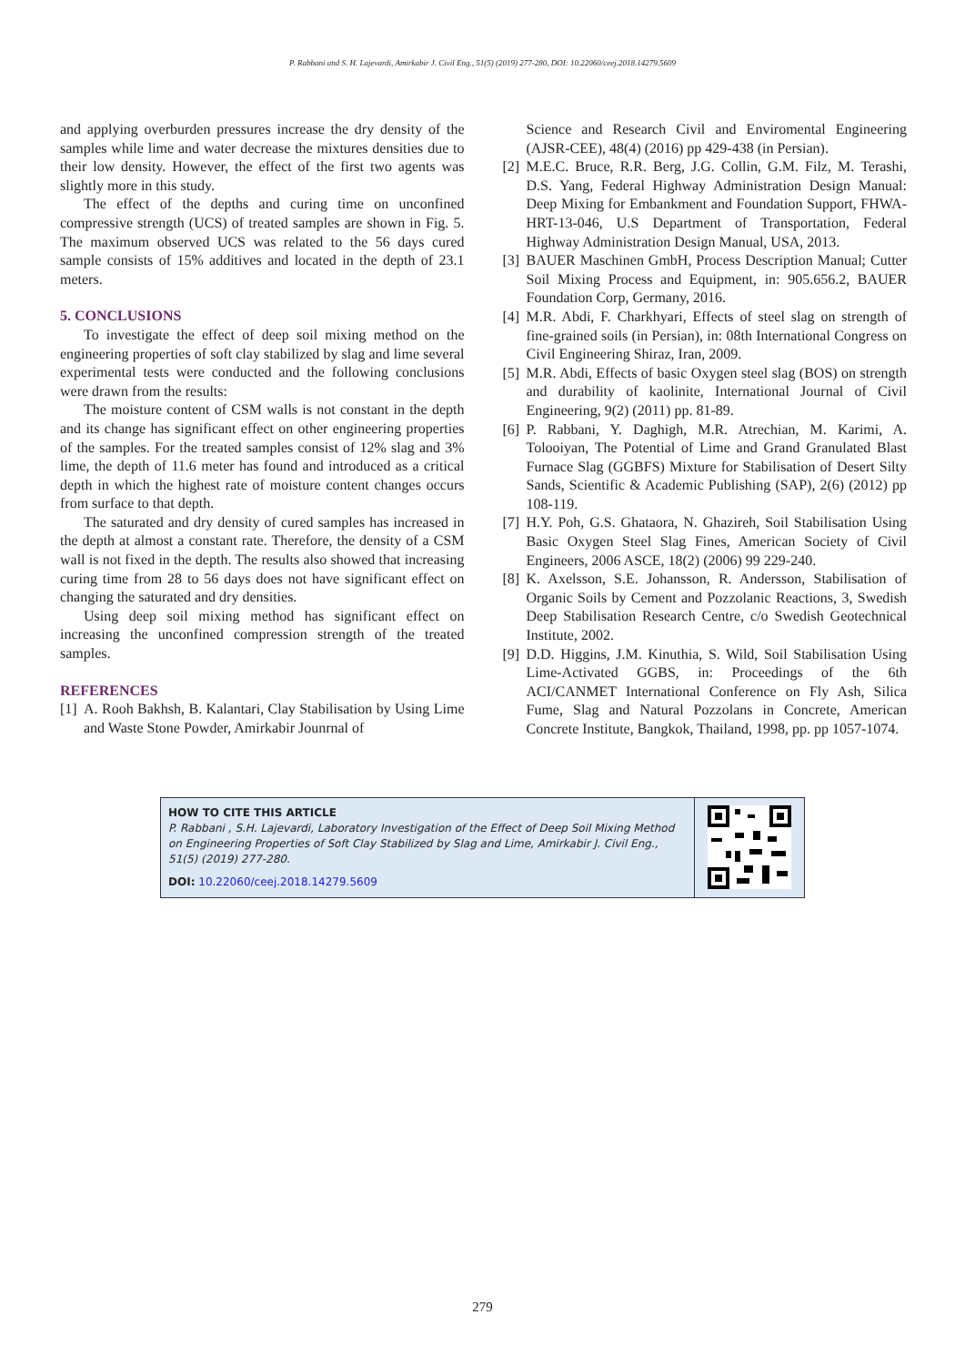P. Rabbani and S. H. Lajevardi, Amirkabir J. Civil Eng., 51(5) (2019) 277-280, DOI: 10.22060/ceej.2018.14279.5609
and applying overburden pressures increase the dry density of the samples while lime and water decrease the mixtures densities due to their low density. However, the effect of the first two agents was slightly more in this study.
The effect of the depths and curing time on unconfined compressive strength (UCS) of treated samples are shown in Fig. 5. The maximum observed UCS was related to the 56 days cured sample consists of 15% additives and located in the depth of 23.1 meters.
5. CONCLUSIONS
To investigate the effect of deep soil mixing method on the engineering properties of soft clay stabilized by slag and lime several experimental tests were conducted and the following conclusions were drawn from the results:
The moisture content of CSM walls is not constant in the depth and its change has significant effect on other engineering properties of the samples. For the treated samples consist of 12% slag and 3% lime, the depth of 11.6 meter has found and introduced as a critical depth in which the highest rate of moisture content changes occurs from surface to that depth.
The saturated and dry density of cured samples has increased in the depth at almost a constant rate. Therefore, the density of a CSM wall is not fixed in the depth. The results also showed that increasing curing time from 28 to 56 days does not have significant effect on changing the saturated and dry densities.
Using deep soil mixing method has significant effect on increasing the unconfined compression strength of the treated samples.
REFERENCES
[1] A. Rooh Bakhsh, B. Kalantari, Clay Stabilisation by Using Lime and Waste Stone Powder, Amirkabir Jounrnal of
Science and Research Civil and Enviromental Engineering (AJSR-CEE), 48(4) (2016) pp 429-438 (in Persian).
[2] M.E.C. Bruce, R.R. Berg, J.G. Collin, G.M. Filz, M. Terashi, D.S. Yang, Federal Highway Administration Design Manual: Deep Mixing for Embankment and Foundation Support, FHWA-HRT-13-046, U.S Department of Transportation, Federal Highway Administration Design Manual, USA, 2013.
[3] BAUER Maschinen GmbH, Process Description Manual; Cutter Soil Mixing Process and Equipment, in: 905.656.2, BAUER Foundation Corp, Germany, 2016.
[4] M.R. Abdi, F. Charkhyari, Effects of steel slag on strength of fine-grained soils (in Persian), in: 08th International Congress on Civil Engineering Shiraz, Iran, 2009.
[5] M.R. Abdi, Effects of basic Oxygen steel slag (BOS) on strength and durability of kaolinite, International Journal of Civil Engineering, 9(2) (2011) pp. 81-89.
[6] P. Rabbani, Y. Daghigh, M.R. Atrechian, M. Karimi, A. Tolooiyan, The Potential of Lime and Grand Granulated Blast Furnace Slag (GGBFS) Mixture for Stabilisation of Desert Silty Sands, Scientific & Academic Publishing (SAP), 2(6) (2012) pp 108-119.
[7] H.Y. Poh, G.S. Ghataora, N. Ghazireh, Soil Stabilisation Using Basic Oxygen Steel Slag Fines, American Society of Civil Engineers, 2006 ASCE, 18(2) (2006) 99 229-240.
[8] K. Axelsson, S.E. Johansson, R. Andersson, Stabilisation of Organic Soils by Cement and Pozzolanic Reactions, 3, Swedish Deep Stabilisation Research Centre, c/o Swedish Geotechnical Institute, 2002.
[9] D.D. Higgins, J.M. Kinuthia, S. Wild, Soil Stabilisation Using Lime-Activated GGBS, in: Proceedings of the 6th ACI/CANMET International Conference on Fly Ash, Silica Fume, Slag and Natural Pozzolans in Concrete, American Concrete Institute, Bangkok, Thailand, 1998, pp. pp 1057-1074.
HOW TO CITE THIS ARTICLE
P. Rabbani , S.H. Lajevardi, Laboratory Investigation of the Effect of Deep Soil Mixing Method on Engineering Properties of Soft Clay Stabilized by Slag and Lime, Amirkabir J. Civil Eng., 51(5) (2019) 277-280.
DOI: 10.22060/ceej.2018.14279.5609
279